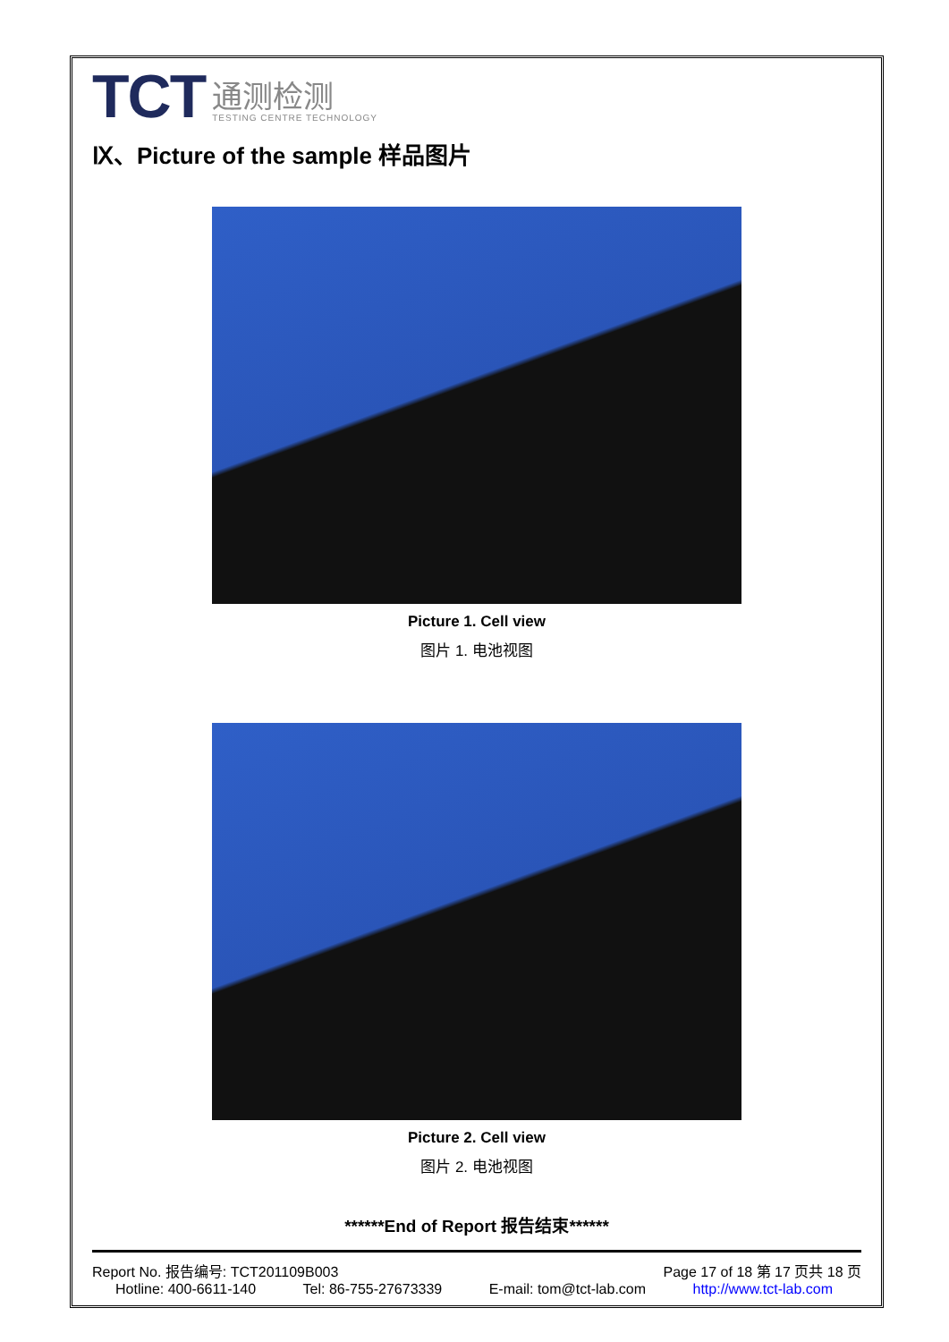TCT
通测检测
TESTING CENTRE TECHNOLOGY
Ⅸ、Picture of the sample 样品图片
Picture 1. Cell view
图片 1. 电池视图
Picture 2. Cell view
图片 2. 电池视图
******End of Report 报告结束******
Report No. 报告编号: TCT201109B003 Page 17 of 18 第 17 页共 18 页
Hotline: 400-6611-140 Tel: 86-755-27673339 E-mail: tom@tct-lab.com http://www.tct-lab.com